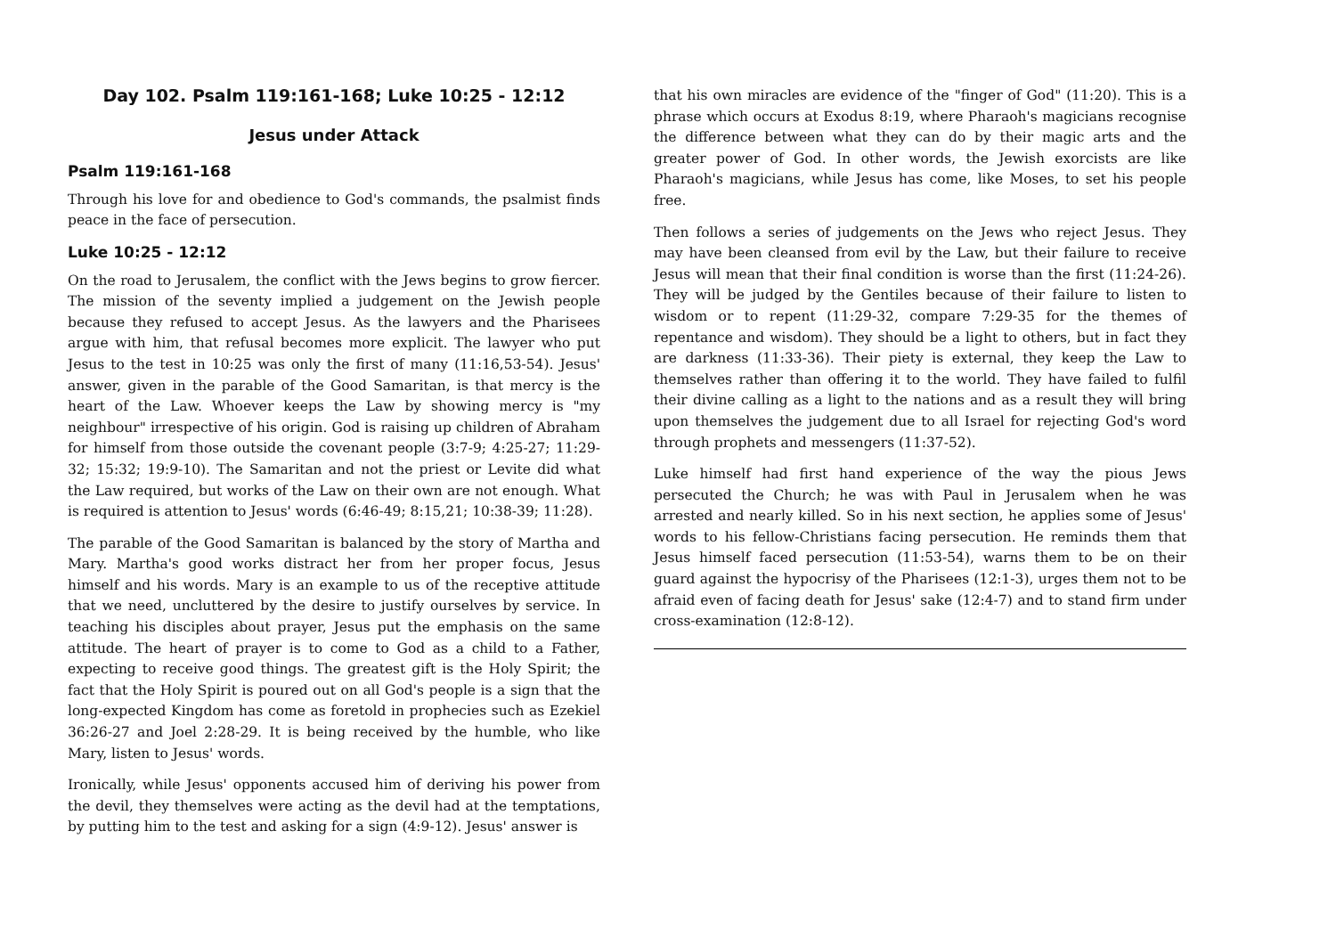Day 102. Psalm 119:161-168; Luke 10:25 - 12:12
Jesus under Attack
Psalm 119:161-168
Through his love for and obedience to God's commands, the psalmist finds peace in the face of persecution.
Luke 10:25 - 12:12
On the road to Jerusalem, the conflict with the Jews begins to grow fiercer. The mission of the seventy implied a judgement on the Jewish people because they refused to accept Jesus. As the lawyers and the Pharisees argue with him, that refusal becomes more explicit. The lawyer who put Jesus to the test in 10:25 was only the first of many (11:16,53-54). Jesus' answer, given in the parable of the Good Samaritan, is that mercy is the heart of the Law. Whoever keeps the Law by showing mercy is "my neighbour" irrespective of his origin. God is raising up children of Abraham for himself from those outside the covenant people (3:7-9; 4:25-27; 11:29-32; 15:32; 19:9-10). The Samaritan and not the priest or Levite did what the Law required, but works of the Law on their own are not enough. What is required is attention to Jesus' words (6:46-49; 8:15,21; 10:38-39; 11:28).
The parable of the Good Samaritan is balanced by the story of Martha and Mary. Martha's good works distract her from her proper focus, Jesus himself and his words. Mary is an example to us of the receptive attitude that we need, uncluttered by the desire to justify ourselves by service. In teaching his disciples about prayer, Jesus put the emphasis on the same attitude. The heart of prayer is to come to God as a child to a Father, expecting to receive good things. The greatest gift is the Holy Spirit; the fact that the Holy Spirit is poured out on all God's people is a sign that the long-expected Kingdom has come as foretold in prophecies such as Ezekiel 36:26-27 and Joel 2:28-29. It is being received by the humble, who like Mary, listen to Jesus' words.
Ironically, while Jesus' opponents accused him of deriving his power from the devil, they themselves were acting as the devil had at the temptations, by putting him to the test and asking for a sign (4:9-12). Jesus' answer is
that his own miracles are evidence of the "finger of God" (11:20). This is a phrase which occurs at Exodus 8:19, where Pharaoh's magicians recognise the difference between what they can do by their magic arts and the greater power of God. In other words, the Jewish exorcists are like Pharaoh's magicians, while Jesus has come, like Moses, to set his people free.
Then follows a series of judgements on the Jews who reject Jesus. They may have been cleansed from evil by the Law, but their failure to receive Jesus will mean that their final condition is worse than the first (11:24-26). They will be judged by the Gentiles because of their failure to listen to wisdom or to repent (11:29-32, compare 7:29-35 for the themes of repentance and wisdom). They should be a light to others, but in fact they are darkness (11:33-36). Their piety is external, they keep the Law to themselves rather than offering it to the world. They have failed to fulfil their divine calling as a light to the nations and as a result they will bring upon themselves the judgement due to all Israel for rejecting God's word through prophets and messengers (11:37-52).
Luke himself had first hand experience of the way the pious Jews persecuted the Church; he was with Paul in Jerusalem when he was arrested and nearly killed. So in his next section, he applies some of Jesus' words to his fellow-Christians facing persecution. He reminds them that Jesus himself faced persecution (11:53-54), warns them to be on their guard against the hypocrisy of the Pharisees (12:1-3), urges them not to be afraid even of facing death for Jesus' sake (12:4-7) and to stand firm under cross-examination (12:8-12).